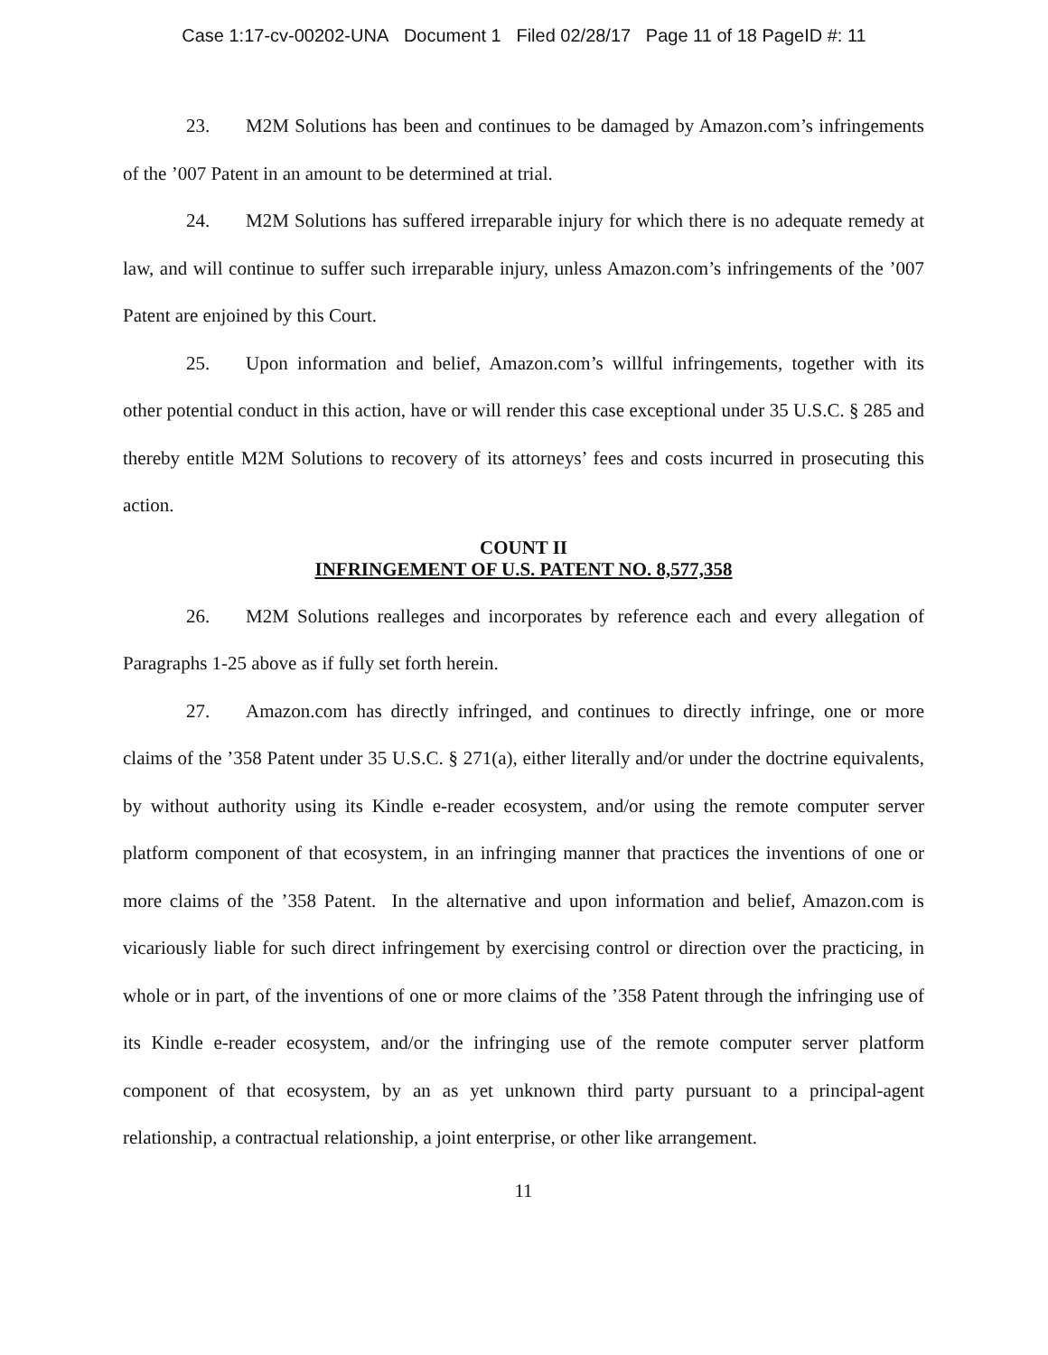Case 1:17-cv-00202-UNA Document 1 Filed 02/28/17 Page 11 of 18 PageID #: 11
23. M2M Solutions has been and continues to be damaged by Amazon.com’s infringements of the ’007 Patent in an amount to be determined at trial.
24. M2M Solutions has suffered irreparable injury for which there is no adequate remedy at law, and will continue to suffer such irreparable injury, unless Amazon.com’s infringements of the ’007 Patent are enjoined by this Court.
25. Upon information and belief, Amazon.com’s willful infringements, together with its other potential conduct in this action, have or will render this case exceptional under 35 U.S.C. § 285 and thereby entitle M2M Solutions to recovery of its attorneys’ fees and costs incurred in prosecuting this action.
COUNT II
INFRINGEMENT OF U.S. PATENT NO. 8,577,358
26. M2M Solutions realleges and incorporates by reference each and every allegation of Paragraphs 1-25 above as if fully set forth herein.
27. Amazon.com has directly infringed, and continues to directly infringe, one or more claims of the ’358 Patent under 35 U.S.C. § 271(a), either literally and/or under the doctrine equivalents, by without authority using its Kindle e-reader ecosystem, and/or using the remote computer server platform component of that ecosystem, in an infringing manner that practices the inventions of one or more claims of the ’358 Patent. In the alternative and upon information and belief, Amazon.com is vicariously liable for such direct infringement by exercising control or direction over the practicing, in whole or in part, of the inventions of one or more claims of the ’358 Patent through the infringing use of its Kindle e-reader ecosystem, and/or the infringing use of the remote computer server platform component of that ecosystem, by an as yet unknown third party pursuant to a principal-agent relationship, a contractual relationship, a joint enterprise, or other like arrangement.
11